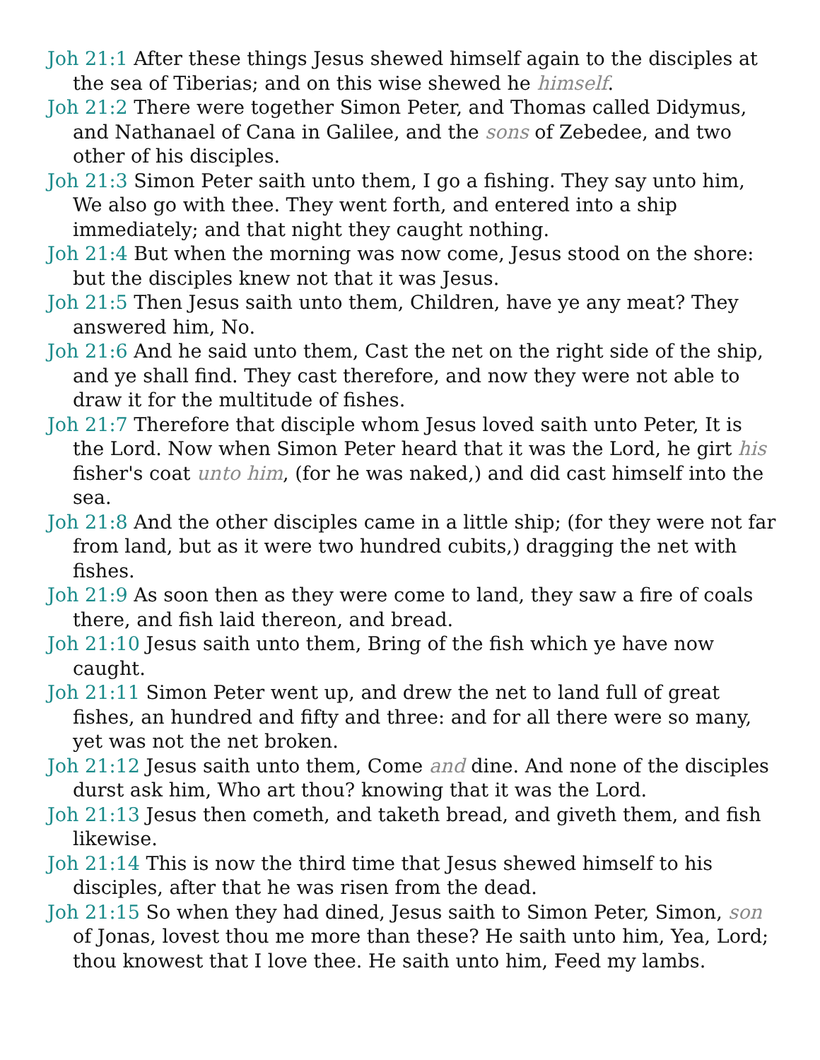Joh 21:1 After these things Jesus shewed himself again to the disciples at the sea of Tiberias; and on this wise shewed he himself.
Joh 21:2 There were together Simon Peter, and Thomas called Didymus, and Nathanael of Cana in Galilee, and the sons of Zebedee, and two other of his disciples.
Joh 21:3 Simon Peter saith unto them, I go a fishing. They say unto him, We also go with thee. They went forth, and entered into a ship immediately; and that night they caught nothing.
Joh 21:4 But when the morning was now come, Jesus stood on the shore: but the disciples knew not that it was Jesus.
Joh 21:5 Then Jesus saith unto them, Children, have ye any meat? They answered him, No.
Joh 21:6 And he said unto them, Cast the net on the right side of the ship, and ye shall find. They cast therefore, and now they were not able to draw it for the multitude of fishes.
Joh 21:7 Therefore that disciple whom Jesus loved saith unto Peter, It is the Lord. Now when Simon Peter heard that it was the Lord, he girt his fisher's coat unto him, (for he was naked,) and did cast himself into the sea.
Joh 21:8 And the other disciples came in a little ship; (for they were not far from land, but as it were two hundred cubits,) dragging the net with fishes.
Joh 21:9 As soon then as they were come to land, they saw a fire of coals there, and fish laid thereon, and bread.
Joh 21:10 Jesus saith unto them, Bring of the fish which ye have now caught.
Joh 21:11 Simon Peter went up, and drew the net to land full of great fishes, an hundred and fifty and three: and for all there were so many, yet was not the net broken.
Joh 21:12 Jesus saith unto them, Come and dine. And none of the disciples durst ask him, Who art thou? knowing that it was the Lord.
Joh 21:13 Jesus then cometh, and taketh bread, and giveth them, and fish likewise.
Joh 21:14 This is now the third time that Jesus shewed himself to his disciples, after that he was risen from the dead.
Joh 21:15 So when they had dined, Jesus saith to Simon Peter, Simon, son of Jonas, lovest thou me more than these? He saith unto him, Yea, Lord; thou knowest that I love thee. He saith unto him, Feed my lambs.